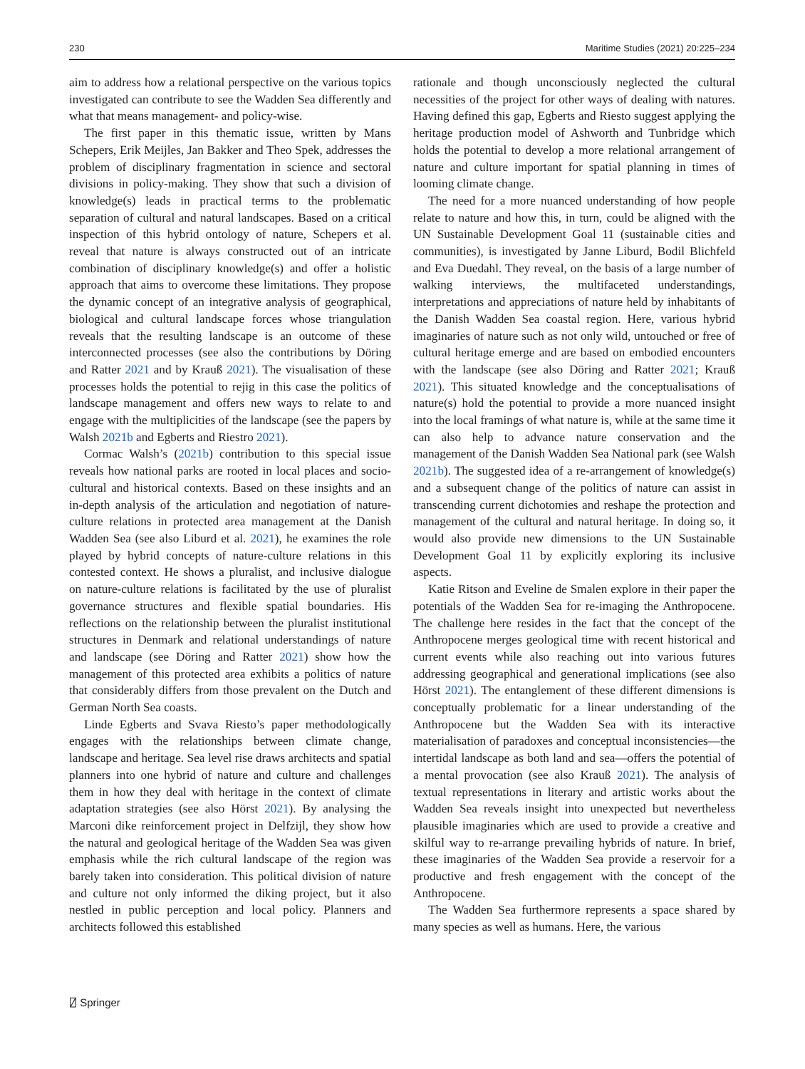230 Maritime Studies (2021) 20:225–234
aim to address how a relational perspective on the various topics investigated can contribute to see the Wadden Sea differently and what that means management- and policy-wise.
The first paper in this thematic issue, written by Mans Schepers, Erik Meijles, Jan Bakker and Theo Spek, addresses the problem of disciplinary fragmentation in science and sectoral divisions in policy-making. They show that such a division of knowledge(s) leads in practical terms to the problematic separation of cultural and natural landscapes. Based on a critical inspection of this hybrid ontology of nature, Schepers et al. reveal that nature is always constructed out of an intricate combination of disciplinary knowledge(s) and offer a holistic approach that aims to overcome these limitations. They propose the dynamic concept of an integrative analysis of geographical, biological and cultural landscape forces whose triangulation reveals that the resulting landscape is an outcome of these interconnected processes (see also the contributions by Döring and Ratter 2021 and by Krauß 2021). The visualisation of these processes holds the potential to rejig in this case the politics of landscape management and offers new ways to relate to and engage with the multiplicities of the landscape (see the papers by Walsh 2021b and Egberts and Riestro 2021).
Cormac Walsh’s (2021b) contribution to this special issue reveals how national parks are rooted in local places and socio-cultural and historical contexts. Based on these insights and an in-depth analysis of the articulation and negotiation of nature-culture relations in protected area management at the Danish Wadden Sea (see also Liburd et al. 2021), he examines the role played by hybrid concepts of nature-culture relations in this contested context. He shows a pluralist, and inclusive dialogue on nature-culture relations is facilitated by the use of pluralist governance structures and flexible spatial boundaries. His reflections on the relationship between the pluralist institutional structures in Denmark and relational understandings of nature and landscape (see Döring and Ratter 2021) show how the management of this protected area exhibits a politics of nature that considerably differs from those prevalent on the Dutch and German North Sea coasts.
Linde Egberts and Svava Riesto’s paper methodologically engages with the relationships between climate change, landscape and heritage. Sea level rise draws architects and spatial planners into one hybrid of nature and culture and challenges them in how they deal with heritage in the context of climate adaptation strategies (see also Hörst 2021). By analysing the Marconi dike reinforcement project in Delfzijl, they show how the natural and geological heritage of the Wadden Sea was given emphasis while the rich cultural landscape of the region was barely taken into consideration. This political division of nature and culture not only informed the diking project, but it also nestled in public perception and local policy. Planners and architects followed this established
rationale and though unconsciously neglected the cultural necessities of the project for other ways of dealing with natures. Having defined this gap, Egberts and Riesto suggest applying the heritage production model of Ashworth and Tunbridge which holds the potential to develop a more relational arrangement of nature and culture important for spatial planning in times of looming climate change.
The need for a more nuanced understanding of how people relate to nature and how this, in turn, could be aligned with the UN Sustainable Development Goal 11 (sustainable cities and communities), is investigated by Janne Liburd, Bodil Blichfeld and Eva Duedahl. They reveal, on the basis of a large number of walking interviews, the multifaceted understandings, interpretations and appreciations of nature held by inhabitants of the Danish Wadden Sea coastal region. Here, various hybrid imaginaries of nature such as not only wild, untouched or free of cultural heritage emerge and are based on embodied encounters with the landscape (see also Döring and Ratter 2021; Krauß 2021). This situated knowledge and the conceptualisations of nature(s) hold the potential to provide a more nuanced insight into the local framings of what nature is, while at the same time it can also help to advance nature conservation and the management of the Danish Wadden Sea National park (see Walsh 2021b). The suggested idea of a re-arrangement of knowledge(s) and a subsequent change of the politics of nature can assist in transcending current dichotomies and reshape the protection and management of the cultural and natural heritage. In doing so, it would also provide new dimensions to the UN Sustainable Development Goal 11 by explicitly exploring its inclusive aspects.
Katie Ritson and Eveline de Smalen explore in their paper the potentials of the Wadden Sea for re-imaging the Anthropocene. The challenge here resides in the fact that the concept of the Anthropocene merges geological time with recent historical and current events while also reaching out into various futures addressing geographical and generational implications (see also Hörst 2021). The entanglement of these different dimensions is conceptually problematic for a linear understanding of the Anthropocene but the Wadden Sea with its interactive materialisation of paradoxes and conceptual inconsistencies—the intertidal landscape as both land and sea—offers the potential of a mental provocation (see also Krauß 2021). The analysis of textual representations in literary and artistic works about the Wadden Sea reveals insight into unexpected but nevertheless plausible imaginaries which are used to provide a creative and skilful way to re-arrange prevailing hybrids of nature. In brief, these imaginaries of the Wadden Sea provide a reservoir for a productive and fresh engagement with the concept of the Anthropocene.
The Wadden Sea furthermore represents a space shared by many species as well as humans. Here, the various
⍁ Springer